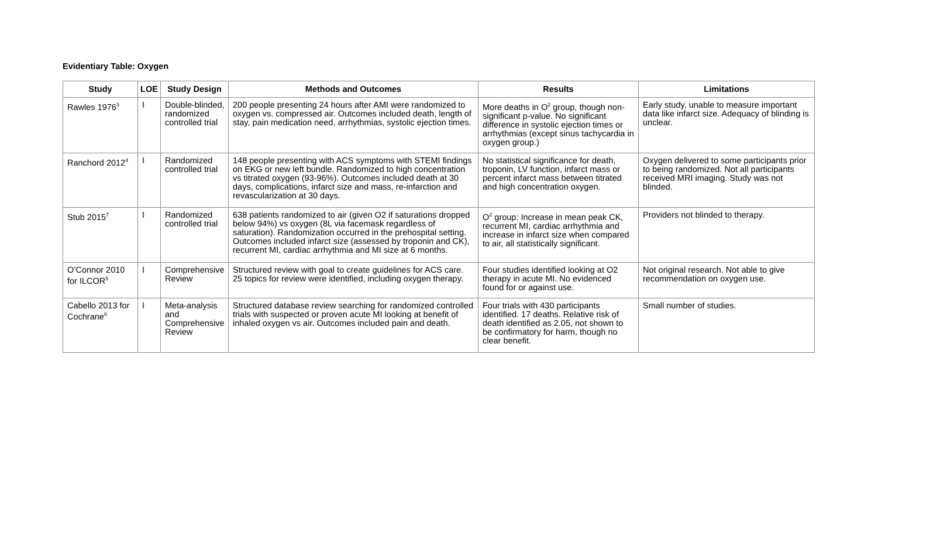Evidentiary Table: Oxygen
| Study | LOE | Study Design | Methods and Outcomes | Results | Limitations |
| --- | --- | --- | --- | --- | --- |
| Rawles 1976<sup>3</sup> | I | Double-blinded, randomized controlled trial | 200 people presenting 24 hours after AMI were randomized to oxygen vs. compressed air. Outcomes included death, length of stay, pain medication need, arrhythmias, systolic ejection times. | More deaths in O<sup>2</sup> group, though non-significant p-value. No significant difference in systolic ejection times or arrhythmias (except sinus tachycardia in oxygen group.) | Early study, unable to measure important data like infarct size. Adequacy of blinding is unclear. |
| Ranchord 2012<sup>4</sup> | I | Randomized controlled trial | 148 people presenting with ACS symptoms with STEMI findings on EKG or new left bundle. Randomized to high concentration vs titrated oxygen (93-96%). Outcomes included death at 30 days, complications, infarct size and mass, re-infarction and revascularization at 30 days. | No statistical significance for death, troponin, LV function, infarct mass or percent infarct mass between titrated and high concentration oxygen. | Oxygen delivered to some participants prior to being randomized. Not all participants received MRI imaging. Study was not blinded. |
| Stub 2015<sup>7</sup> | I | Randomized controlled trial | 638 patients randomized to air (given O2 if saturations dropped below 94%) vs oxygen (8L via facemask regardless of saturation). Randomization occurred in the prehospital setting. Outcomes included infarct size (assessed by troponin and CK), recurrent MI, cardiac arrhythmia and MI size at 6 months. | O<sup>2</sup> group: Increase in mean peak CK, recurrent MI, cardiac arrhythmia and increase in infarct size when compared to air, all statistically significant. | Providers not blinded to therapy. |
| O’Connor 2010 for ILCOR<sup>5</sup> | I | Comprehensive Review | Structured review with goal to create guidelines for ACS care. 25 topics for review were identified, including oxygen therapy. | Four studies identified looking at O2 therapy in acute MI. No evidenced found for or against use. | Not original research. Not able to give recommendation on oxygen use. |
| Cabello 2013 for Cochrane<sup>6</sup> | I | Meta-analysis and Comprehensive Review | Structured database review searching for randomized controlled trials with suspected or proven acute MI looking at benefit of inhaled oxygen vs air. Outcomes included pain and death. | Four trials with 430 participants identified. 17 deaths. Relative risk of death identified as 2.05, not shown to be confirmatory for harm, though no clear benefit. | Small number of studies. |